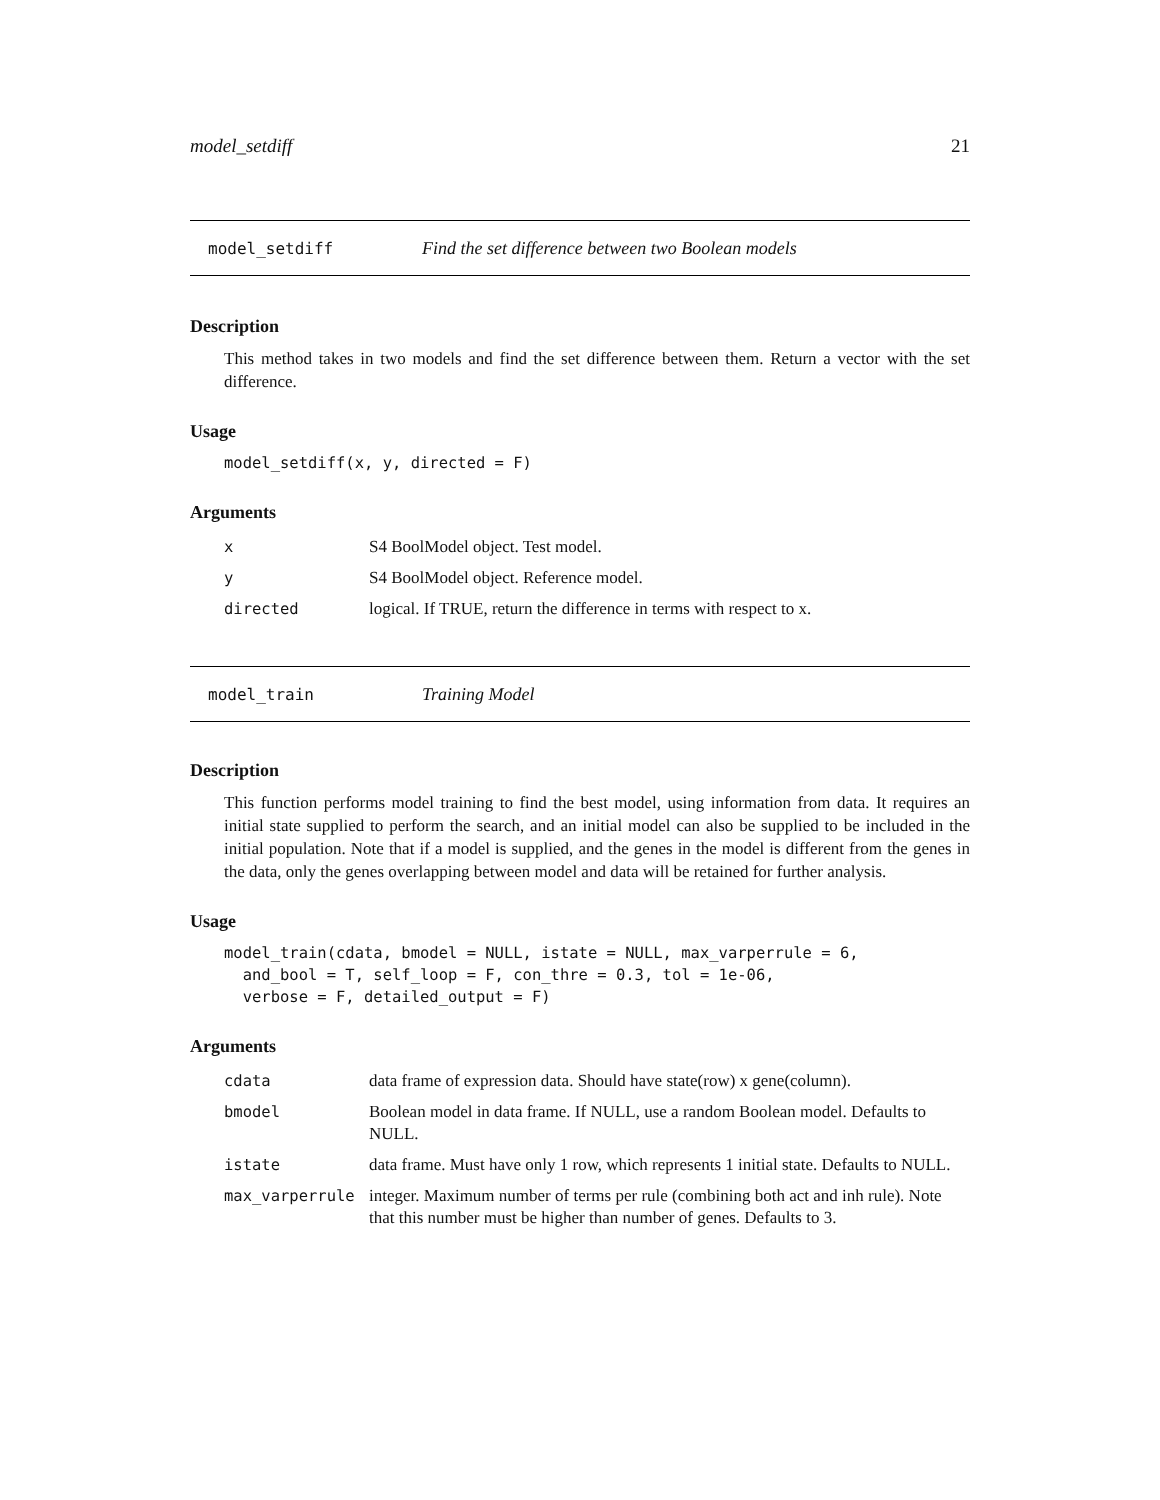model_setdiff 21
model_setdiff Find the set difference between two Boolean models
Description
This method takes in two models and find the set difference between them. Return a vector with the set difference.
Usage
model_setdiff(x, y, directed = F)
Arguments
| x | S4 BoolModel object. Test model. |
| y | S4 BoolModel object. Reference model. |
| directed | logical. If TRUE, return the difference in terms with respect to x. |
model_train Training Model
Description
This function performs model training to find the best model, using information from data. It requires an initial state supplied to perform the search, and an initial model can also be supplied to be included in the initial population. Note that if a model is supplied, and the genes in the model is different from the genes in the data, only the genes overlapping between model and data will be retained for further analysis.
Usage
model_train(cdata, bmodel = NULL, istate = NULL, max_varperrule = 6,
  and_bool = T, self_loop = F, con_thre = 0.3, tol = 1e-06,
  verbose = F, detailed_output = F)
Arguments
| cdata | data frame of expression data. Should have state(row) x gene(column). |
| bmodel | Boolean model in data frame. If NULL, use a random Boolean model. Defaults to NULL. |
| istate | data frame. Must have only 1 row, which represents 1 initial state. Defaults to NULL. |
| max_varperrule | integer. Maximum number of terms per rule (combining both act and inh rule). Note that this number must be higher than number of genes. Defaults to 3. |